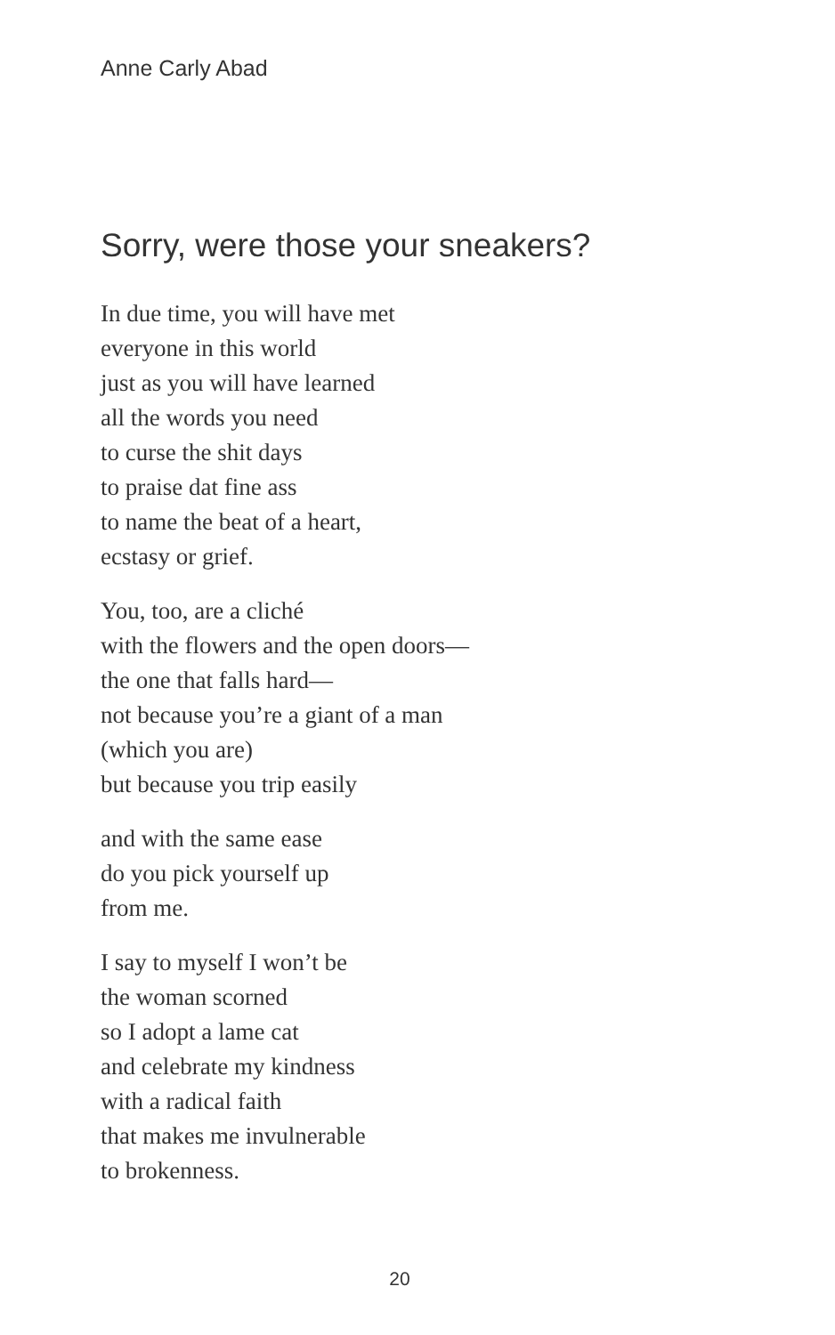Anne Carly Abad
Sorry, were those your sneakers?
In due time, you will have met
everyone in this world
just as you will have learned
all the words you need
to curse the shit days
to praise dat fine ass
to name the beat of a heart,
ecstasy or grief.
You, too, are a cliché
with the flowers and the open doors—
the one that falls hard—
not because you’re a giant of a man
(which you are)
but because you trip easily
and with the same ease
do you pick yourself up
from me.
I say to myself I won’t be
the woman scorned
so I adopt a lame cat
and celebrate my kindness
with a radical faith
that makes me invulnerable
to brokenness.
20